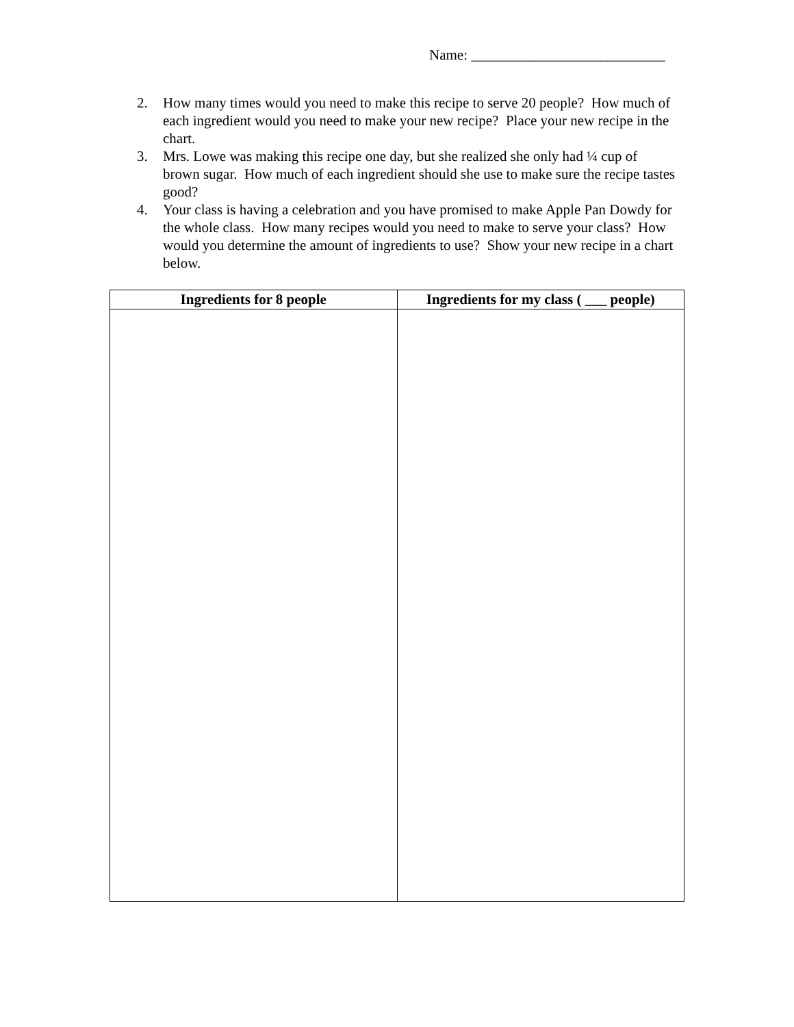Name: ___________________________
2. How many times would you need to make this recipe to serve 20 people? How much of each ingredient would you need to make your new recipe? Place your new recipe in the chart.
3. Mrs. Lowe was making this recipe one day, but she realized she only had ¼ cup of brown sugar. How much of each ingredient should she use to make sure the recipe tastes good?
4. Your class is having a celebration and you have promised to make Apple Pan Dowdy for the whole class. How many recipes would you need to make to serve your class? How would you determine the amount of ingredients to use? Show your new recipe in a chart below.
| Ingredients for 8 people | Ingredients for my class ( ___ people) |
| --- | --- |